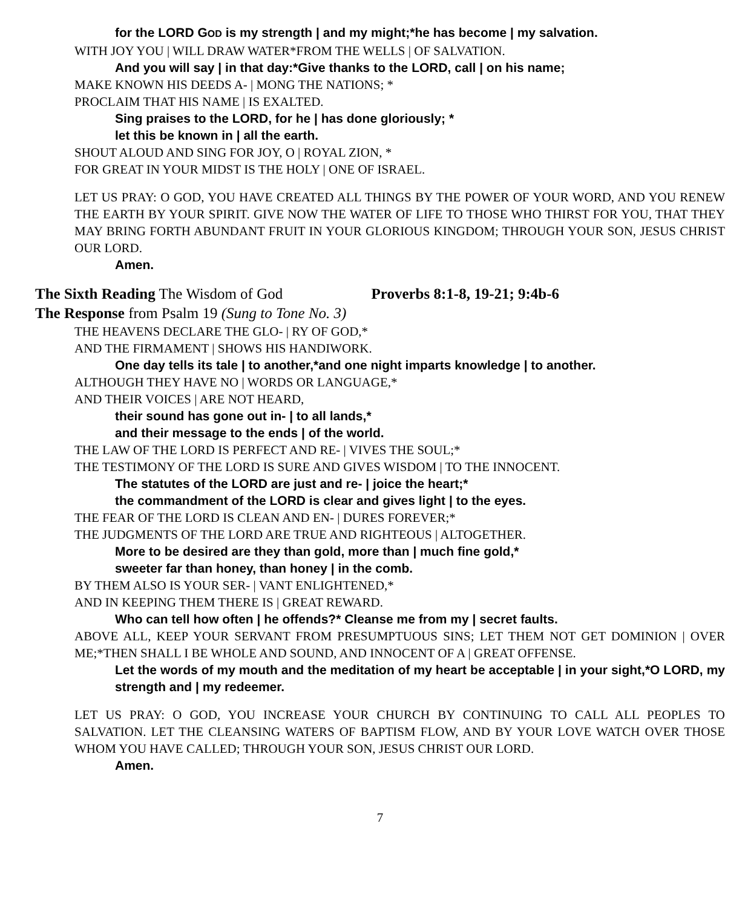for the LORD GOD is my strength | and my might;*he has become | my salvation.
WITH JOY YOU | WILL DRAW WATER*FROM THE WELLS | OF SALVATION.
And you will say | in that day:*Give thanks to the LORD, call | on his name;
MAKE KNOWN HIS DEEDS A- | MONG THE NATIONS; *
PROCLAIM THAT HIS NAME | IS EXALTED.
Sing praises to the LORD, for he | has done gloriously; *
let this be known in | all the earth.
SHOUT ALOUD AND SING FOR JOY, O | ROYAL ZION, *
FOR GREAT IN YOUR MIDST IS THE HOLY | ONE OF ISRAEL.
LET US PRAY: O GOD, YOU HAVE CREATED ALL THINGS BY THE POWER OF YOUR WORD, AND YOU RENEW THE EARTH BY YOUR SPIRIT. GIVE NOW THE WATER OF LIFE TO THOSE WHO THIRST FOR YOU, THAT THEY MAY BRING FORTH ABUNDANT FRUIT IN YOUR GLORIOUS KINGDOM; THROUGH YOUR SON, JESUS CHRIST OUR LORD.
Amen.
The Sixth Reading The Wisdom of God Proverbs 8:1-8, 19-21; 9:4b-6
The Response from Psalm 19 (Sung to Tone No. 3)
THE HEAVENS DECLARE THE GLO- | RY OF GOD,*
AND THE FIRMAMENT | SHOWS HIS HANDIWORK.
One day tells its tale | to another,*and one night imparts knowledge | to another.
ALTHOUGH THEY HAVE NO | WORDS OR LANGUAGE,*
AND THEIR VOICES | ARE NOT HEARD,
their sound has gone out in- | to all lands,*
and their message to the ends | of the world.
THE LAW OF THE LORD IS PERFECT AND RE- | VIVES THE SOUL;*
THE TESTIMONY OF THE LORD IS SURE AND GIVES WISDOM | TO THE INNOCENT.
The statutes of the LORD are just and re- | joice the heart;*
the commandment of the LORD is clear and gives light | to the eyes.
THE FEAR OF THE LORD IS CLEAN AND EN- | DURES FOREVER;*
THE JUDGMENTS OF THE LORD ARE TRUE AND RIGHTEOUS | ALTOGETHER.
More to be desired are they than gold, more than | much fine gold,*
sweeter far than honey, than honey | in the comb.
BY THEM ALSO IS YOUR SER- | VANT ENLIGHTENED,*
AND IN KEEPING THEM THERE IS | GREAT REWARD.
Who can tell how often | he offends?* Cleanse me from my | secret faults.
ABOVE ALL, KEEP YOUR SERVANT FROM PRESUMPTUOUS SINS; LET THEM NOT GET DOMINION | OVER ME;*THEN SHALL I BE WHOLE AND SOUND, AND INNOCENT OF A | GREAT OFFENSE.
Let the words of my mouth and the meditation of my heart be acceptable | in your sight,*O LORD, my strength and | my redeemer.
LET US PRAY: O GOD, YOU INCREASE YOUR CHURCH BY CONTINUING TO CALL ALL PEOPLES TO SALVATION. LET THE CLEANSING WATERS OF BAPTISM FLOW, AND BY YOUR LOVE WATCH OVER THOSE WHOM YOU HAVE CALLED; THROUGH YOUR SON, JESUS CHRIST OUR LORD.
Amen.
7